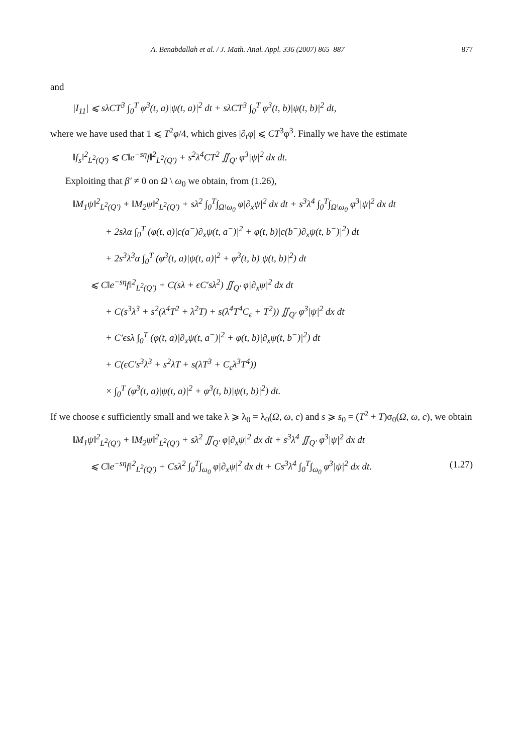A. Benabdallah et al. / J. Math. Anal. Appl. 336 (2007) 865–887 877
and
|I<sub>11</sub>| ⩽ sλCT<sup>3</sup> ∫<sub>0</sub><sup>T</sup> φ<sup>3</sup>(t, a)|ψ(t, a)|<sup>2</sup> dt + sλCT<sup>3</sup> ∫<sub>0</sub><sup>T</sup> φ<sup>3</sup>(t, b)|ψ(t, b)|<sup>2</sup> dt,
where we have used that 1 ⩽ T<sup>2</sup>φ/4, which gives |∂<sub>t</sub>φ| ⩽ CT<sup>3</sup>φ<sup>3</sup>. Finally we have the estimate
‖f<sub>s</sub>‖<sup>2</sup><sub>L<sup>2</sup>(Q′)</sub> ⩽ C‖e<sup>−sη</sup>f‖<sup>2</sup><sub>L<sup>2</sup>(Q′)</sub> + s<sup>2</sup>λ<sup>4</sup>CT<sup>2</sup> ∬<sub>Q′</sub> φ<sup>3</sup>|ψ|<sup>2</sup> dx dt.
Exploiting that β′ ≠ 0 on Ω \ ω<sub>0</sub> we obtain, from (1.26),
‖M<sub>1</sub>ψ‖<sup>2</sup><sub>L<sup>2</sup>(Q′)</sub> + ‖M<sub>2</sub>ψ‖<sup>2</sup><sub>L<sup>2</sup>(Q′)</sub> + sλ<sup>2</sup> ∫<sub>0</sub><sup>T</sup>∫<sub>Ω\ω<sub>0</sub></sub> φ|∂<sub>x</sub>ψ|<sup>2</sup> dx dt + s<sup>3</sup>λ<sup>4</sup> ∫<sub>0</sub><sup>T</sup>∫<sub>Ω\ω<sub>0</sub></sub> φ<sup>3</sup>|ψ|<sup>2</sup> dx dt
+ 2sλα ∫<sub>0</sub><sup>T</sup> (φ(t, a)|c(a<sup>−</sup>)∂<sub>x</sub>ψ(t, a<sup>−</sup>)|<sup>2</sup> + φ(t, b)|c(b<sup>−</sup>)∂<sub>x</sub>ψ(t, b<sup>−</sup>)|<sup>2</sup>) dt
+ 2s<sup>3</sup>λ<sup>3</sup>α ∫<sub>0</sub><sup>T</sup> (φ<sup>3</sup>(t, a)|ψ(t, a)|<sup>2</sup> + φ<sup>3</sup>(t, b)|ψ(t, b)|<sup>2</sup>) dt
⩽ C‖e<sup>−sη</sup>f‖<sup>2</sup><sub>L<sup>2</sup>(Q′)</sub> + C(sλ + ϵC′sλ<sup>2</sup>) ∬<sub>Q′</sub> φ|∂<sub>x</sub>ψ|<sup>2</sup> dx dt
+ C(s<sup>3</sup>λ<sup>3</sup> + s<sup>2</sup>(λ<sup>4</sup>T<sup>2</sup> + λ<sup>2</sup>T) + s(λ<sup>4</sup>T<sup>4</sup>C<sub>ϵ</sub> + T<sup>2</sup>)) ∬<sub>Q′</sub> φ<sup>3</sup>|ψ|<sup>2</sup> dx dt
+ C′ϵsλ ∫<sub>0</sub><sup>T</sup> (φ(t, a)|∂<sub>x</sub>ψ(t, a<sup>−</sup>)|<sup>2</sup> + φ(t, b)|∂<sub>x</sub>ψ(t, b<sup>−</sup>)|<sup>2</sup>) dt
+ C(ϵC′s<sup>3</sup>λ<sup>3</sup> + s<sup>2</sup>λT + s(λT<sup>3</sup> + C<sub>ϵ</sub>λ<sup>3</sup>T<sup>4</sup>))
× ∫<sub>0</sub><sup>T</sup> (φ<sup>3</sup>(t, a)|ψ(t, a)|<sup>2</sup> + φ<sup>3</sup>(t, b)|ψ(t, b)|<sup>2</sup>) dt.
If we choose ϵ sufficiently small and we take λ ⩾ λ<sub>0</sub> = λ<sub>0</sub>(Ω, ω, c) and s ⩾ s<sub>0</sub> = (T<sup>2</sup> + T)σ<sub>0</sub>(Ω, ω, c), we obtain
‖M<sub>1</sub>ψ‖<sup>2</sup><sub>L<sup>2</sup>(Q′)</sub> + ‖M<sub>2</sub>ψ‖<sup>2</sup><sub>L<sup>2</sup>(Q′)</sub> + sλ<sup>2</sup> ∬<sub>Q′</sub> φ|∂<sub>x</sub>ψ|<sup>2</sup> dx dt + s<sup>3</sup>λ<sup>4</sup> ∬<sub>Q′</sub> φ<sup>3</sup>|ψ|<sup>2</sup> dx dt
⩽ C‖e<sup>−sη</sup>f‖<sup>2</sup><sub>L<sup>2</sup>(Q′)</sub> + Csλ<sup>2</sup> ∫<sub>0</sub><sup>T</sup>∫<sub>ω<sub>0</sub></sub> φ|∂<sub>x</sub>ψ|<sup>2</sup> dx dt + Cs<sup>3</sup>λ<sup>4</sup> ∫<sub>0</sub><sup>T</sup>∫<sub>ω<sub>0</sub></sub> φ<sup>3</sup>|ψ|<sup>2</sup> dx dt. (1.27)